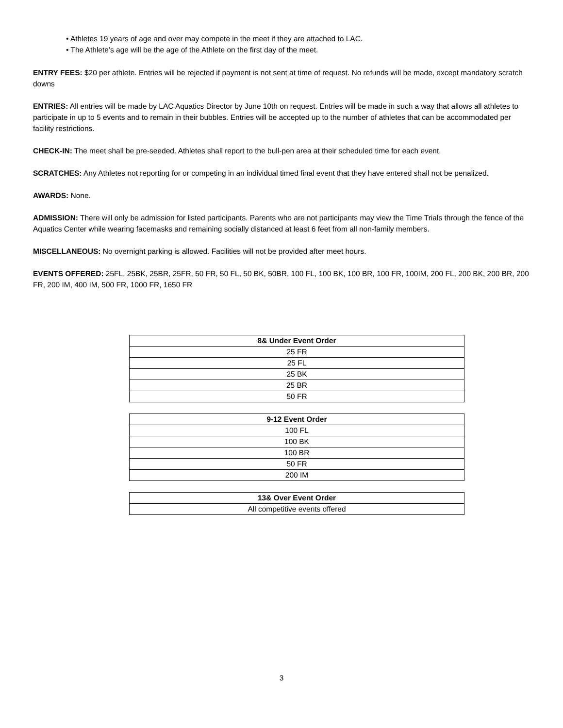• Athletes 19 years of age and over may compete in the meet if they are attached to LAC.
• The Athlete’s age will be the age of the Athlete on the first day of the meet.
ENTRY FEES: $20 per athlete. Entries will be rejected if payment is not sent at time of request. No refunds will be made, except mandatory scratch downs
ENTRIES: All entries will be made by LAC Aquatics Director by June 10th on request. Entries will be made in such a way that allows all athletes to participate in up to 5 events and to remain in their bubbles. Entries will be accepted up to the number of athletes that can be accommodated per facility restrictions.
CHECK-IN: The meet shall be pre-seeded. Athletes shall report to the bull-pen area at their scheduled time for each event.
SCRATCHES: Any Athletes not reporting for or competing in an individual timed final event that they have entered shall not be penalized.
AWARDS: None.
ADMISSION: There will only be admission for listed participants. Parents who are not participants may view the Time Trials through the fence of the Aquatics Center while wearing facemasks and remaining socially distanced at least 6 feet from all non-family members.
MISCELLANEOUS: No overnight parking is allowed. Facilities will not be provided after meet hours.
EVENTS OFFERED: 25FL, 25BK, 25BR, 25FR, 50 FR, 50 FL, 50 BK, 50BR, 100 FL, 100 BK, 100 BR, 100 FR, 100IM, 200 FL, 200 BK, 200 BR, 200 FR, 200 IM, 400 IM, 500 FR, 1000 FR, 1650 FR
| 8& Under Event Order |
| --- |
| 25 FR |
| 25 FL |
| 25 BK |
| 25 BR |
| 50 FR |
| 9-12 Event Order |
| --- |
| 100 FL |
| 100 BK |
| 100 BR |
| 50 FR |
| 200 IM |
| 13& Over Event Order |
| --- |
| All competitive events offered |
3